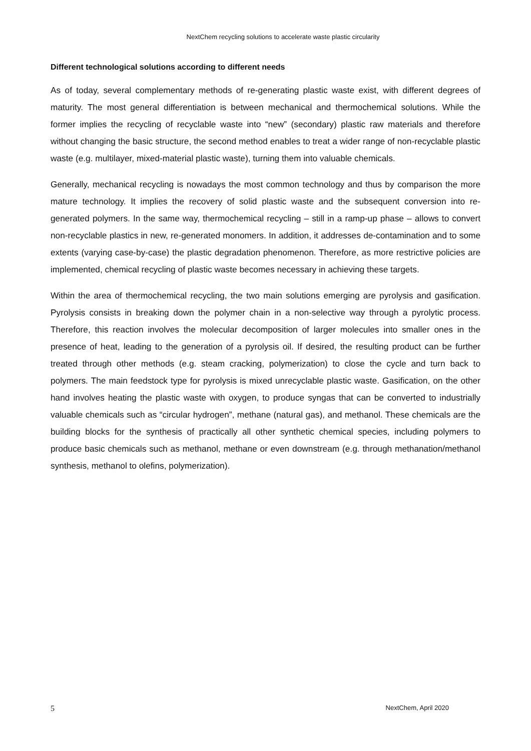NextChem recycling solutions to accelerate waste plastic circularity
Different technological solutions according to different needs
As of today, several complementary methods of re-generating plastic waste exist, with different degrees of maturity. The most general differentiation is between mechanical and thermochemical solutions. While the former implies the recycling of recyclable waste into “new” (secondary) plastic raw materials and therefore without changing the basic structure, the second method enables to treat a wider range of non-recyclable plastic waste (e.g. multilayer, mixed-material plastic waste), turning them into valuable chemicals.
Generally, mechanical recycling is nowadays the most common technology and thus by comparison the more mature technology. It implies the recovery of solid plastic waste and the subsequent conversion into re-generated polymers. In the same way, thermochemical recycling – still in a ramp-up phase – allows to convert non-recyclable plastics in new, re-generated monomers. In addition, it addresses de-contamination and to some extents (varying case-by-case) the plastic degradation phenomenon. Therefore, as more restrictive policies are implemented, chemical recycling of plastic waste becomes necessary in achieving these targets.
Within the area of thermochemical recycling, the two main solutions emerging are pyrolysis and gasification. Pyrolysis consists in breaking down the polymer chain in a non-selective way through a pyrolytic process. Therefore, this reaction involves the molecular decomposition of larger molecules into smaller ones in the presence of heat, leading to the generation of a pyrolysis oil. If desired, the resulting product can be further treated through other methods (e.g. steam cracking, polymerization) to close the cycle and turn back to polymers. The main feedstock type for pyrolysis is mixed unrecyclable plastic waste. Gasification, on the other hand involves heating the plastic waste with oxygen, to produce syngas that can be converted to industrially valuable chemicals such as “circular hydrogen”, methane (natural gas), and methanol. These chemicals are the building blocks for the synthesis of practically all other synthetic chemical species, including polymers to produce basic chemicals such as methanol, methane or even downstream (e.g. through methanation/methanol synthesis, methanol to olefins, polymerization).
5 NextChem, April 2020